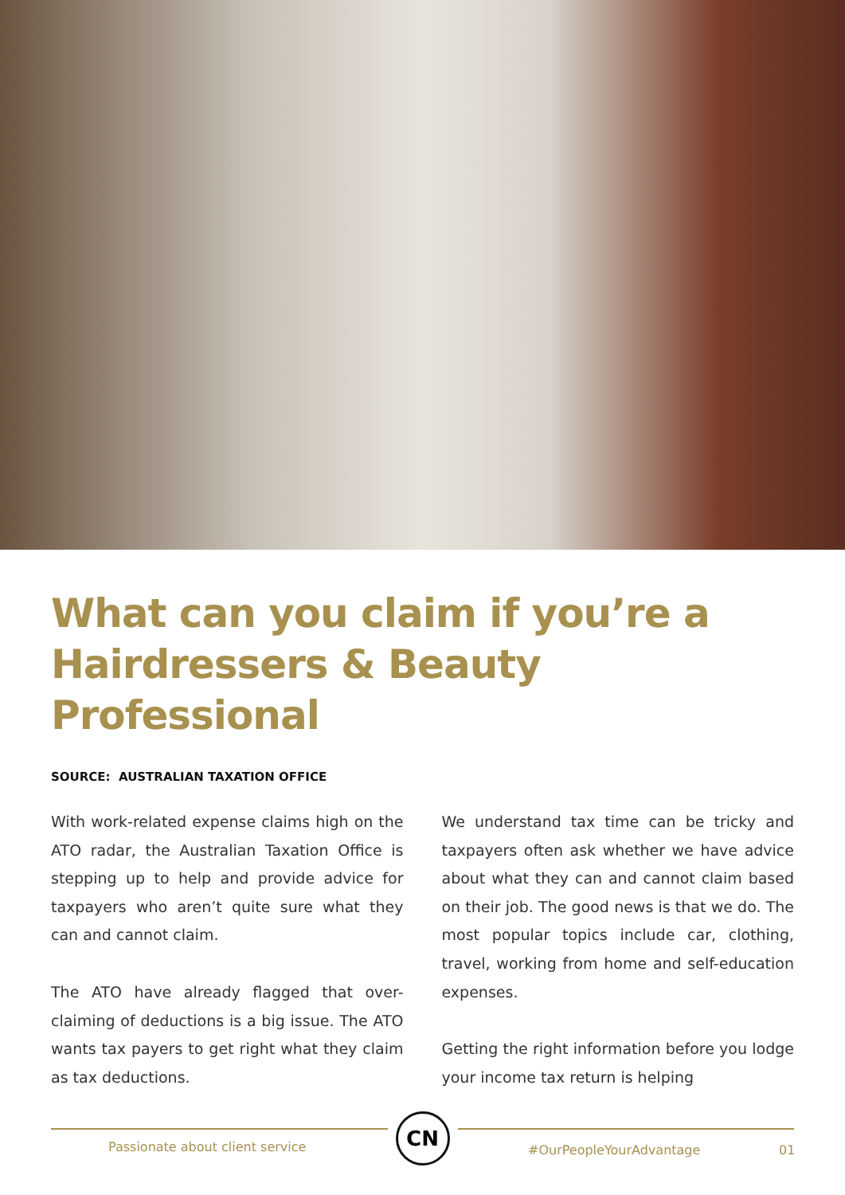What can you claim if you’re a Hairdressers & Beauty Professional
SOURCE: AUSTRALIAN TAXATION OFFICE
With work-related expense claims high on the ATO radar, the Australian Taxation Office is stepping up to help and provide advice for taxpayers who aren’t quite sure what they can and cannot claim.
The ATO have already flagged that over-claiming of deductions is a big issue. The ATO wants tax payers to get right what they claim as tax deductions.
We understand tax time can be tricky and taxpayers often ask whether we have advice about what they can and cannot claim based on their job. The good news is that we do. The most popular topics include car, clothing, travel, working from home and self-education expenses.
Getting the right information before you lodge your income tax return is helping
CN
Passionate about client service
#OurPeopleYourAdvantage 01